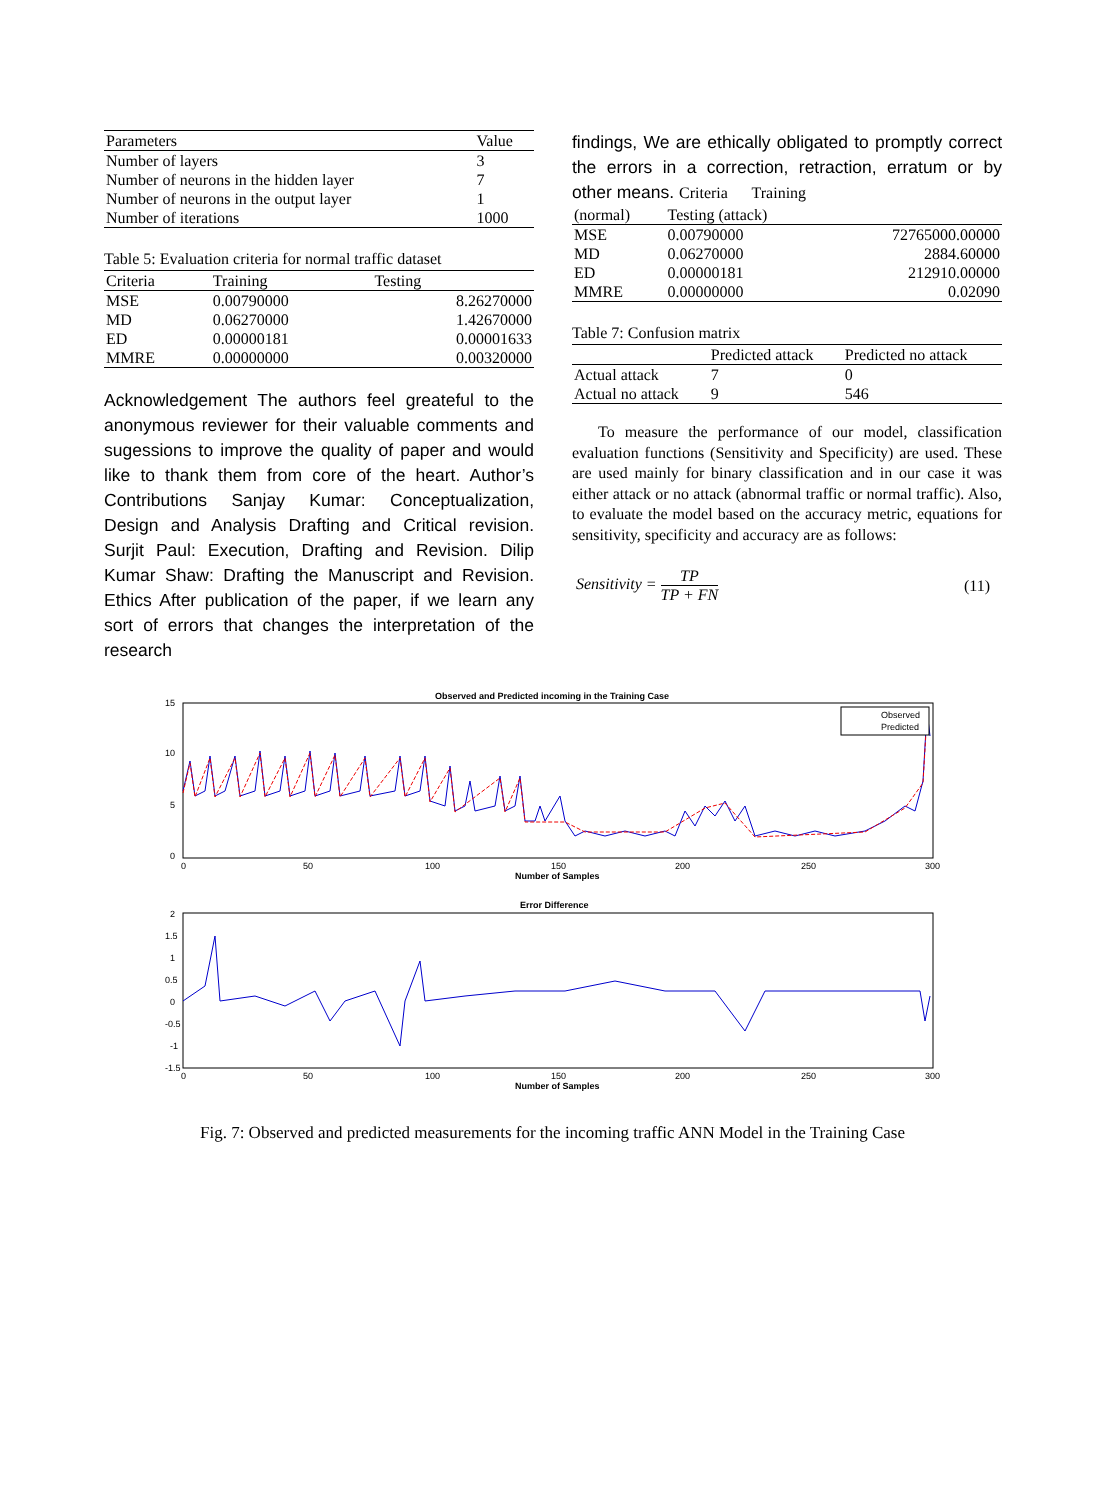| Parameters | Value |
| --- | --- |
| Number of layers | 3 |
| Number of neurons in the hidden layer | 7 |
| Number of neurons in the output layer | 1 |
| Number of iterations | 1000 |
Table 5: Evaluation criteria for normal traffic dataset
| Criteria | Training | Testing |
| --- | --- | --- |
| MSE | 0.00790000 | 8.26270000 |
| MD | 0.06270000 | 1.42670000 |
| ED | 0.00000181 | 0.00001633 |
| MMRE | 0.00000000 | 0.00320000 |
Acknowledgement The authors feel greateful to the anonymous reviewer for their valuable comments and sugessions to improve the quality of paper and would like to thank them from core of the heart. Author’s Contributions Sanjay Kumar: Conceptualization, Design and Analysis Drafting and Critical revision. Surjit Paul: Execution, Drafting and Revision. Dilip Kumar Shaw: Drafting the Manuscript and Revision. Ethics After publication of the paper, if we learn any sort of errors that changes the interpretation of the research
findings, We are ethically obligated to promptly correct the errors in a correction, retraction, erratum or by other means. Criteria Training
| (normal) | Testing (attack) | |
| MSE | 0.00790000 | 72765000.00000 |
| MD | 0.06270000 | 2884.60000 |
| ED | 0.00000181 | 212910.00000 |
| MMRE | 0.00000000 | 0.02090 |
Table 7: Confusion matrix
| | Predicted attack | Predicted no attack |
| --- | --- | --- |
| Actual attack | 7 | 0 |
| Actual no attack | 9 | 546 |
To measure the performance of our model, classification evaluation functions (Sensitivity and Specificity) are used. These are used mainly for binary classification and in our case it was either attack or no attack (abnormal traffic or normal traffic). Also, to evaluate the model based on the accuracy metric, equations for sensitivity, specificity and accuracy are as follows:
Sensitivity = TP TP + FN (11)
Observed and Predicted incoming in the Training Case
15
10
5
0
0
50
100
150
200
250
300
Number of Samples
Observed
Predicted
Error Difference
2
1.5
1
0.5
0
-0.5
-1
-1.5
0
50
100
150
200
250
300
Number of Samples
Fig. 7: Observed and predicted measurements for the incoming traffic ANN Model in the Training Case